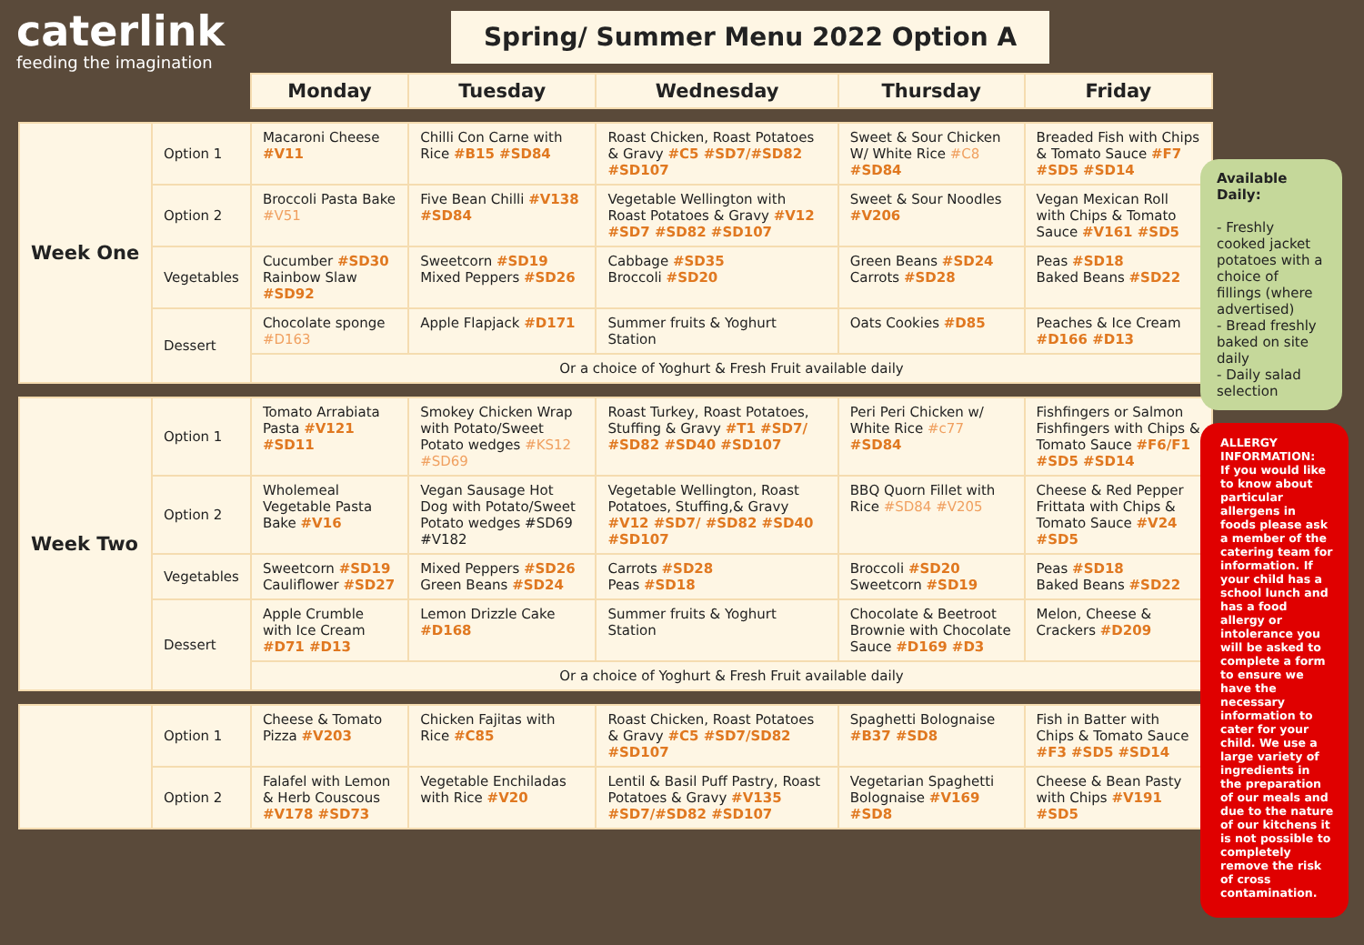caterlink
feeding the imagination
Spring/ Summer Menu 2022 Option A
| | | Monday | Tuesday | Wednesday | Thursday | Friday |
| --- | --- | --- | --- | --- | --- | --- |
| Week One | Option 1 | Macaroni Cheese #V11 | Chilli Con Carne with Rice #B15 #SD84 | Roast Chicken, Roast Potatoes & Gravy #C5 #SD7/#SD82 #SD107 | Sweet & Sour Chicken W/ White Rice #C8 #SD84 | Breaded Fish with Chips & Tomato Sauce #F7 #SD5 #SD14 |
| | Option 2 | Broccoli Pasta Bake #V51 | Five Bean Chilli #V138 #SD84 | Vegetable Wellington with Roast Potatoes & Gravy #V12 #SD7 #SD82 #SD107 | Sweet & Sour Noodles #V206 | Vegan Mexican Roll with Chips & Tomato Sauce #V161 #SD5 |
| | Vegetables | Cucumber #SD30 Rainbow Slaw #SD92 | Sweetcorn #SD19 Mixed Peppers #SD26 | Cabbage #SD35 Broccoli #SD20 | Green Beans #SD24 Carrots #SD28 | Peas #SD18 Baked Beans #SD22 |
| | Dessert | Chocolate sponge #D163 | Apple Flapjack #D171 | Summer fruits & Yoghurt Station | Oats Cookies #D85 | Peaches & Ice Cream #D166 #D13 |
| | | Or a choice of Yoghurt & Fresh Fruit available daily | | | | |
| Week Two | Option 1 | Tomato Arrabiata Pasta #V121 #SD11 | Smokey Chicken Wrap with Potato/Sweet Potato wedges #KS12 #SD69 | Roast Turkey, Roast Potatoes, Stuffing & Gravy #T1 #SD7/ #SD82 #SD40 #SD107 | Peri Peri Chicken w/ White Rice #c77 #SD84 | Fishfingers or Salmon Fishfingers with Chips & Tomato Sauce #F6/F1 #SD5 #SD14 |
| | Option 2 | Wholemeal Vegetable Pasta Bake #V16 | Vegan Sausage Hot Dog with Potato/Sweet Potato wedges #SD69 #V182 | Vegetable Wellington, Roast Potatoes, Stuffing,& Gravy #V12 #SD7/ #SD82 #SD40 #SD107 | BBQ Quorn Fillet with Rice #SD84 #V205 | Cheese & Red Pepper Frittata with Chips & Tomato Sauce #V24 #SD5 |
| | Vegetables | Sweetcorn #SD19 Cauliflower #SD27 | Mixed Peppers #SD26 Green Beans #SD24 | Carrots #SD28 Peas #SD18 | Broccoli #SD20 Sweetcorn #SD19 | Peas #SD18 Baked Beans #SD22 |
| | Dessert | Apple Crumble with Ice Cream #D71 #D13 | Lemon Drizzle Cake #D168 | Summer fruits & Yoghurt Station | Chocolate & Beetroot Brownie with Chocolate Sauce #D169 #D3 | Melon, Cheese & Crackers #D209 |
| | | Or a choice of Yoghurt & Fresh Fruit available daily | | | | |
| | Option 1 | Cheese & Tomato Pizza #V203 | Chicken Fajitas with Rice #C85 | Roast Chicken, Roast Potatoes & Gravy #C5 #SD7/SD82 #SD107 | Spaghetti Bolognaise #B37 #SD8 | Fish in Batter with Chips & Tomato Sauce #F3 #SD5 #SD14 |
| | Option 2 | Falafel with Lemon & Herb Couscous #V178 #SD73 | Vegetable Enchiladas with Rice #V20 | Lentil & Basil Puff Pastry, Roast Potatoes & Gravy #V135 #SD7/#SD82 #SD107 | Vegetarian Spaghetti Bolognaise #V169 #SD8 | Cheese & Bean Pasty with Chips #V191 #SD5 |
Available Daily:
- Freshly cooked jacket potatoes with a choice of fillings (where advertised)
- Bread freshly baked on site daily
- Daily salad selection
ALLERGY INFORMATION:
If you would like to know about particular allergens in foods please ask a member of the catering team for information. If your child has a school lunch and has a food allergy or intolerance you will be asked to complete a form to ensure we have the necessary information to cater for your child. We use a large variety of ingredients in the preparation of our meals and due to the nature of our kitchens it is not possible to completely remove the risk of cross contamination.